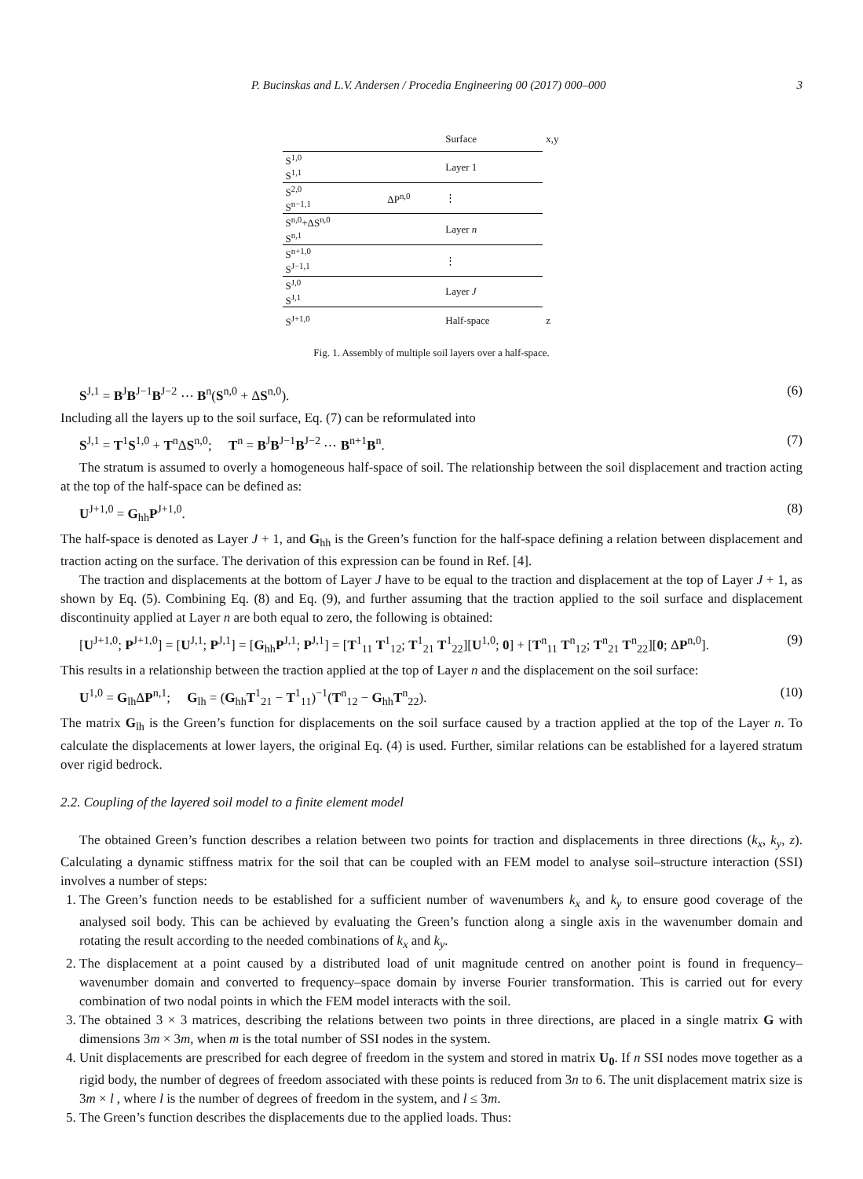P. Bucinskas and L.V. Andersen / Procedia Engineering 00 (2017) 000–000 3
| | | Surface | x,y |
| S<sup>1,0</sup> S<sup>1,1</sup> | | Layer 1 | |
| S<sup>2,0</sup> S<sup>n−1,1</sup> | ΔP<sup>n,0</sup> | ⋮ | |
| S<sup>n,0</sup>+ΔS<sup>n,0</sup> S<sup>n,1</sup> | | Layer n | |
| S<sup>n+1,0</sup> S<sup>J−1,1</sup> | | ⋮ | |
| S<sup>J,0</sup> S<sup>J,1</sup> | | Layer J | |
| S<sup>J+1,0</sup> | | Half-space | z |
Fig. 1. Assembly of multiple soil layers over a half-space.
S<sup>J,1</sup> = B<sup>J</sup>B<sup>J−1</sup>B<sup>J−2</sup> ⋯ B<sup>n</sup>(S<sup>n,0</sup> + ΔS<sup>n,0</sup>). (6)
Including all the layers up to the soil surface, Eq. (7) can be reformulated into
S<sup>J,1</sup> = T<sup>1</sup>S<sup>1,0</sup> + T<sup>n</sup>ΔS<sup>n,0</sup>; T<sup>n</sup> = B<sup>J</sup>B<sup>J−1</sup>B<sup>J−2</sup> ⋯ B<sup>n+1</sup>B<sup>n</sup>. (7)
The stratum is assumed to overly a homogeneous half-space of soil. The relationship between the soil displacement and traction acting at the top of the half-space can be defined as:
U<sup>J+1,0</sup> = G<sub>hh</sub>P<sup>J+1,0</sup>. (8)
The half-space is denoted as Layer J + 1, and G<sub>hh</sub> is the Green’s function for the half-space defining a relation between displacement and traction acting on the surface. The derivation of this expression can be found in Ref. [4].
The traction and displacements at the bottom of Layer J have to be equal to the traction and displacement at the top of Layer J + 1, as shown by Eq. (5). Combining Eq. (8) and Eq. (9), and further assuming that the traction applied to the soil surface and displacement discontinuity applied at Layer n are both equal to zero, the following is obtained:
[U<sup>J+1,0</sup>; P<sup>J+1,0</sup>] = [U<sup>J,1</sup>; P<sup>J,1</sup>] = [G<sub>hh</sub>P<sup>J,1</sup>; P<sup>J,1</sup>] = [T<sup>1</sup><sub>11</sub> T<sup>1</sup><sub>12</sub>; T<sup>1</sup><sub>21</sub> T<sup>1</sup><sub>22</sub>][U<sup>1,0</sup>; 0] + [T<sup>n</sup><sub>11</sub> T<sup>n</sup><sub>12</sub>; T<sup>n</sup><sub>21</sub> T<sup>n</sup><sub>22</sub>][0; ΔP<sup>n,0</sup>]. (9)
This results in a relationship between the traction applied at the top of Layer n and the displacement on the soil surface:
U<sup>1,0</sup> = G<sub>lh</sub>ΔP<sup>n,1</sup>; G<sub>lh</sub> = (G<sub>hh</sub>T<sup>1</sup><sub>21</sub> − T<sup>1</sup><sub>11</sub>)<sup>−1</sup>(T<sup>n</sup><sub>12</sub> − G<sub>hh</sub>T<sup>n</sup><sub>22</sub>). (10)
The matrix G<sub>lh</sub> is the Green’s function for displacements on the soil surface caused by a traction applied at the top of the Layer n. To calculate the displacements at lower layers, the original Eq. (4) is used. Further, similar relations can be established for a layered stratum over rigid bedrock.
2.2. Coupling of the layered soil model to a finite element model
The obtained Green’s function describes a relation between two points for traction and displacements in three directions (k<sub>x</sub>, k<sub>y</sub>, z). Calculating a dynamic stiffness matrix for the soil that can be coupled with an FEM model to analyse soil–structure interaction (SSI) involves a number of steps:
1. The Green’s function needs to be established for a sufficient number of wavenumbers k<sub>x</sub> and k<sub>y</sub> to ensure good coverage of the analysed soil body. This can be achieved by evaluating the Green’s function along a single axis in the wavenumber domain and rotating the result according to the needed combinations of k<sub>x</sub> and k<sub>y</sub>.
2. The displacement at a point caused by a distributed load of unit magnitude centred on another point is found in frequency–wavenumber domain and converted to frequency–space domain by inverse Fourier transformation. This is carried out for every combination of two nodal points in which the FEM model interacts with the soil.
3. The obtained 3 × 3 matrices, describing the relations between two points in three directions, are placed in a single matrix G with dimensions 3m × 3m, when m is the total number of SSI nodes in the system.
4. Unit displacements are prescribed for each degree of freedom in the system and stored in matrix U<sub>0</sub>. If n SSI nodes move together as a rigid body, the number of degrees of freedom associated with these points is reduced from 3n to 6. The unit displacement matrix size is 3m × l , where l is the number of degrees of freedom in the system, and l ≤ 3m.
5. The Green’s function describes the displacements due to the applied loads. Thus: